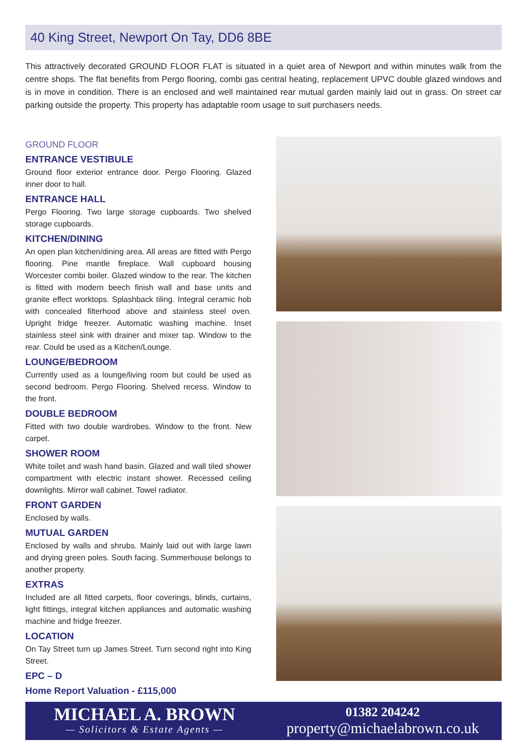40 King Street, Newport On Tay, DD6 8BE
This attractively decorated GROUND FLOOR FLAT is situated in a quiet area of Newport and within minutes walk from the centre shops. The flat benefits from Pergo flooring, combi gas central heating, replacement UPVC double glazed windows and is in move in condition. There is an enclosed and well maintained rear mutual garden mainly laid out in grass. On street car parking outside the property. This property has adaptable room usage to suit purchasers needs.
GROUND FLOOR
ENTRANCE VESTIBULE
Ground floor exterior entrance door. Pergo Flooring. Glazed inner door to hall.
ENTRANCE HALL
Pergo Flooring. Two large storage cupboards. Two shelved storage cupboards.
KITCHEN/DINING
An open plan kitchen/dining area. All areas are fitted with Pergo flooring. Pine mantle fireplace. Wall cupboard housing Worcester combi boiler. Glazed window to the rear. The kitchen is fitted with modern beech finish wall and base units and granite effect worktops. Splashback tiling. Integral ceramic hob with concealed filterhood above and stainless steel oven. Upright fridge freezer. Automatic washing machine. Inset stainless steel sink with drainer and mixer tap. Window to the rear. Could be used as a Kitchen/Lounge.
LOUNGE/BEDROOM
Currently used as a lounge/living room but could be used as second bedroom. Pergo Flooring. Shelved recess. Window to the front.
DOUBLE BEDROOM
Fitted with two double wardrobes. Window to the front. New carpet.
SHOWER ROOM
White toilet and wash hand basin. Glazed and wall tiled shower compartment with electric instant shower. Recessed ceiling downlights. Mirror wall cabinet. Towel radiator.
FRONT GARDEN
Enclosed by walls.
MUTUAL GARDEN
Enclosed by walls and shrubs. Mainly laid out with large lawn and drying green poles. South facing. Summerhouse belongs to another property.
EXTRAS
Included are all fitted carpets, floor coverings, blinds, curtains, light fittings, integral kitchen appliances and automatic washing machine and fridge freezer.
LOCATION
On Tay Street turn up James Street. Turn second right into King Street.
EPC – D
Home Report Valuation - £115,000
MICHAEL A. BROWN
— Solicitors & Estate Agents —
01382 204242
property@michaelabrown.co.uk